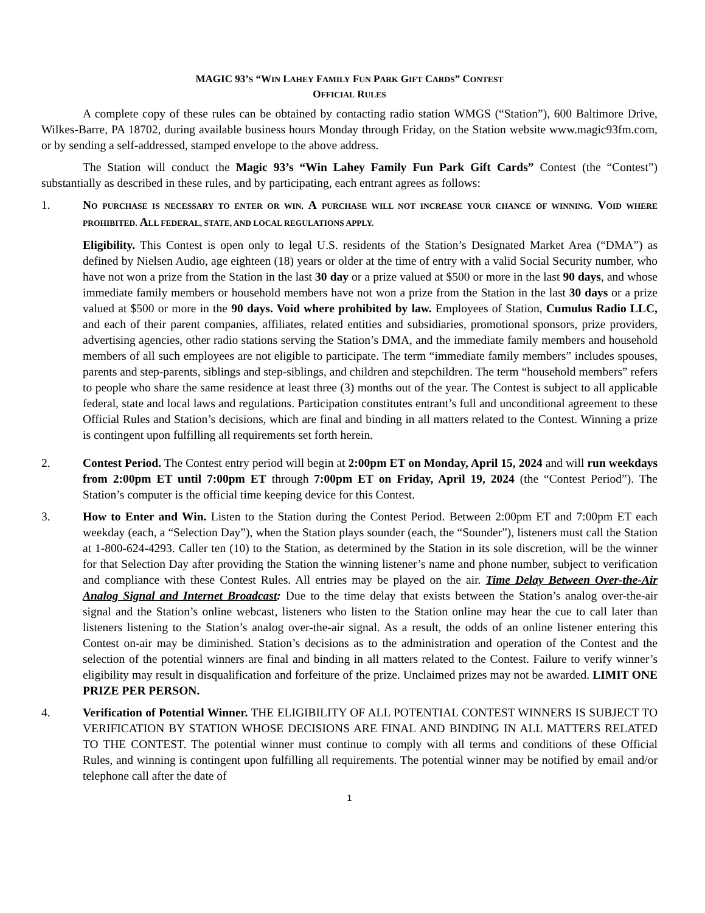MAGIC 93’S “WIN LAHEY FAMILY FUN PARK GIFT CARDS” CONTEST
OFFICIAL RULES
A complete copy of these rules can be obtained by contacting radio station WMGS (“Station”), 600 Baltimore Drive, Wilkes-Barre, PA 18702, during available business hours Monday through Friday, on the Station website www.magic93fm.com, or by sending a self-addressed, stamped envelope to the above address.
The Station will conduct the Magic 93’s “Win Lahey Family Fun Park Gift Cards” Contest (the “Contest”) substantially as described in these rules, and by participating, each entrant agrees as follows:
1. NO PURCHASE IS NECESSARY TO ENTER OR WIN. A PURCHASE WILL NOT INCREASE YOUR CHANCE OF WINNING. VOID WHERE PROHIBITED. ALL FEDERAL, STATE, AND LOCAL REGULATIONS APPLY.
Eligibility. This Contest is open only to legal U.S. residents of the Station’s Designated Market Area (“DMA”) as defined by Nielsen Audio, age eighteen (18) years or older at the time of entry with a valid Social Security number, who have not won a prize from the Station in the last 30 day or a prize valued at $500 or more in the last 90 days, and whose immediate family members or household members have not won a prize from the Station in the last 30 days or a prize valued at $500 or more in the 90 days. Void where prohibited by law. Employees of Station, Cumulus Radio LLC, and each of their parent companies, affiliates, related entities and subsidiaries, promotional sponsors, prize providers, advertising agencies, other radio stations serving the Station’s DMA, and the immediate family members and household members of all such employees are not eligible to participate. The term “immediate family members” includes spouses, parents and step-parents, siblings and step-siblings, and children and stepchildren. The term “household members” refers to people who share the same residence at least three (3) months out of the year. The Contest is subject to all applicable federal, state and local laws and regulations. Participation constitutes entrant’s full and unconditional agreement to these Official Rules and Station’s decisions, which are final and binding in all matters related to the Contest. Winning a prize is contingent upon fulfilling all requirements set forth herein.
2. Contest Period. The Contest entry period will begin at 2:00pm ET on Monday, April 15, 2024 and will run weekdays from 2:00pm ET until 7:00pm ET through 7:00pm ET on Friday, April 19, 2024 (the “Contest Period”). The Station’s computer is the official time keeping device for this Contest.
3. How to Enter and Win. Listen to the Station during the Contest Period. Between 2:00pm ET and 7:00pm ET each weekday (each, a “Selection Day”), when the Station plays sounder (each, the “Sounder”), listeners must call the Station at 1-800-624-4293. Caller ten (10) to the Station, as determined by the Station in its sole discretion, will be the winner for that Selection Day after providing the Station the winning listener’s name and phone number, subject to verification and compliance with these Contest Rules. All entries may be played on the air. Time Delay Between Over-the-Air Analog Signal and Internet Broadcast: Due to the time delay that exists between the Station’s analog over-the-air signal and the Station’s online webcast, listeners who listen to the Station online may hear the cue to call later than listeners listening to the Station’s analog over-the-air signal. As a result, the odds of an online listener entering this Contest on-air may be diminished. Station’s decisions as to the administration and operation of the Contest and the selection of the potential winners are final and binding in all matters related to the Contest. Failure to verify winner’s eligibility may result in disqualification and forfeiture of the prize. Unclaimed prizes may not be awarded. LIMIT ONE PRIZE PER PERSON.
4. Verification of Potential Winner. THE ELIGIBILITY OF ALL POTENTIAL CONTEST WINNERS IS SUBJECT TO VERIFICATION BY STATION WHOSE DECISIONS ARE FINAL AND BINDING IN ALL MATTERS RELATED TO THE CONTEST. The potential winner must continue to comply with all terms and conditions of these Official Rules, and winning is contingent upon fulfilling all requirements. The potential winner may be notified by email and/or telephone call after the date of
1